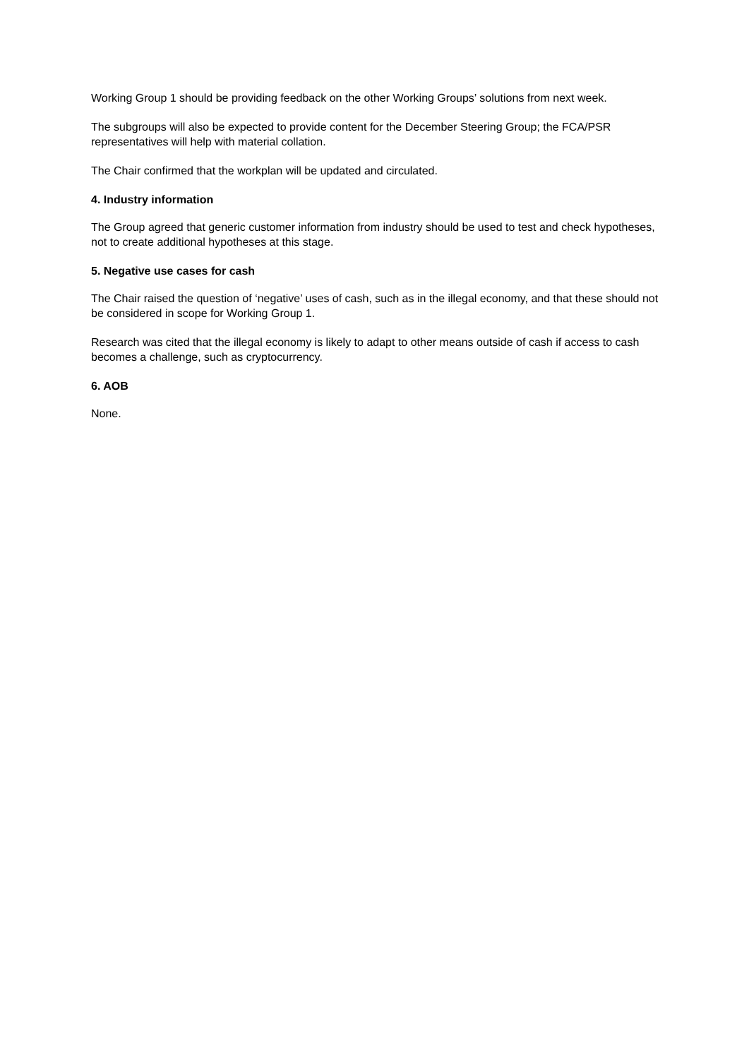Working Group 1 should be providing feedback on the other Working Groups’ solutions from next week.
The subgroups will also be expected to provide content for the December Steering Group; the FCA/PSR representatives will help with material collation.
The Chair confirmed that the workplan will be updated and circulated.
4. Industry information
The Group agreed that generic customer information from industry should be used to test and check hypotheses, not to create additional hypotheses at this stage.
5. Negative use cases for cash
The Chair raised the question of ‘negative’ uses of cash, such as in the illegal economy, and that these should not be considered in scope for Working Group 1.
Research was cited that the illegal economy is likely to adapt to other means outside of cash if access to cash becomes a challenge, such as cryptocurrency.
6. AOB
None.